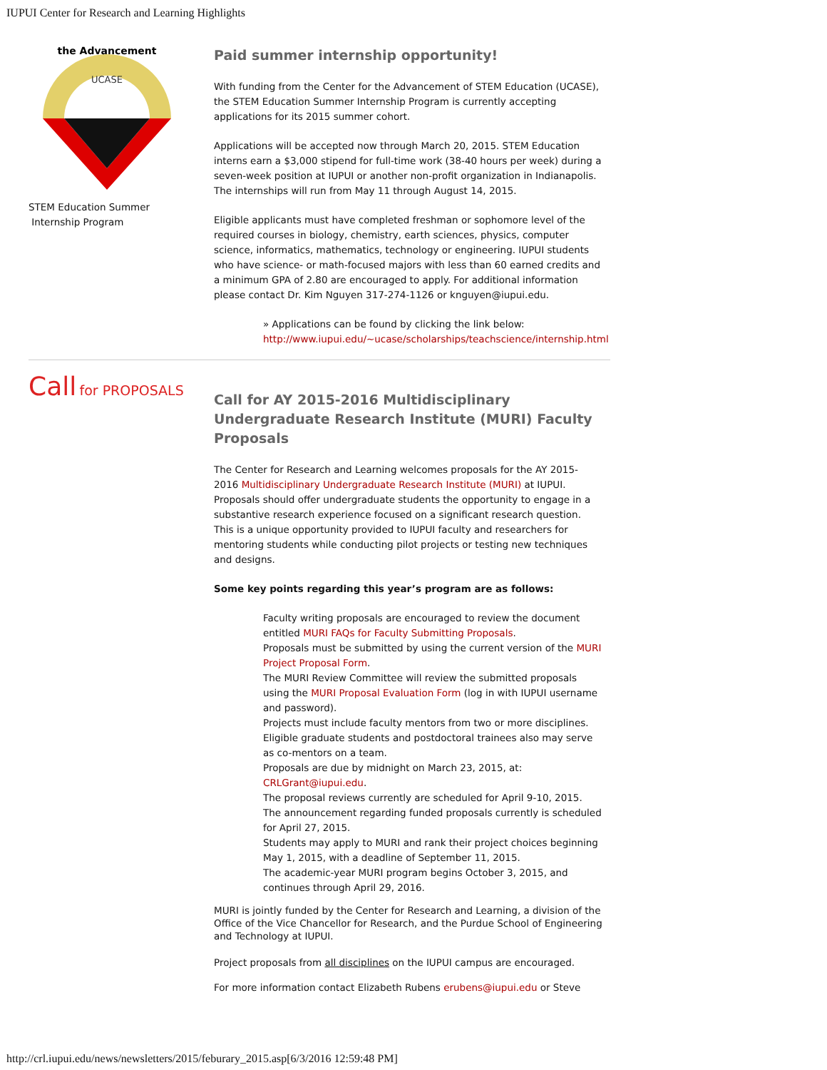IUPUI Center for Research and Learning Highlights
UCASE
the Advancement
STEM Education Summer
Internship Program
Paid summer internship opportunity!
With funding from the Center for the Advancement of STEM Education (UCASE), the STEM Education Summer Internship Program is currently accepting applications for its 2015 summer cohort.
Applications will be accepted now through March 20, 2015. STEM Education interns earn a $3,000 stipend for full-time work (38-40 hours per week) during a seven-week position at IUPUI or another non-profit organization in Indianapolis. The internships will run from May 11 through August 14, 2015.
Eligible applicants must have completed freshman or sophomore level of the required courses in biology, chemistry, earth sciences, physics, computer science, informatics, mathematics, technology or engineering. IUPUI students who have science- or math-focused majors with less than 60 earned credits and a minimum GPA of 2.80 are encouraged to apply. For additional information please contact Dr. Kim Nguyen 317-274-1126 or knguyen@iupui.edu.
» Applications can be found by clicking the link below: http://www.iupui.edu/~ucase/scholarships/teachscience/internship.html
Call for PROPOSALS
Call for AY 2015-2016 Multidisciplinary Undergraduate Research Institute (MURI) Faculty Proposals
The Center for Research and Learning welcomes proposals for the AY 2015-2016 Multidisciplinary Undergraduate Research Institute (MURI) at IUPUI. Proposals should offer undergraduate students the opportunity to engage in a substantive research experience focused on a significant research question. This is a unique opportunity provided to IUPUI faculty and researchers for mentoring students while conducting pilot projects or testing new techniques and designs.
Some key points regarding this year’s program are as follows:
Faculty writing proposals are encouraged to review the document entitled MURI FAQs for Faculty Submitting Proposals.
Proposals must be submitted by using the current version of the MURI Project Proposal Form.
The MURI Review Committee will review the submitted proposals using the MURI Proposal Evaluation Form (log in with IUPUI username and password).
Projects must include faculty mentors from two or more disciplines.
Eligible graduate students and postdoctoral trainees also may serve as co-mentors on a team.
Proposals are due by midnight on March 23, 2015, at: CRLGrant@iupui.edu.
The proposal reviews currently are scheduled for April 9-10, 2015.
The announcement regarding funded proposals currently is scheduled for April 27, 2015.
Students may apply to MURI and rank their project choices beginning May 1, 2015, with a deadline of September 11, 2015.
The academic-year MURI program begins October 3, 2015, and continues through April 29, 2016.
MURI is jointly funded by the Center for Research and Learning, a division of the Office of the Vice Chancellor for Research, and the Purdue School of Engineering and Technology at IUPUI.
Project proposals from all disciplines on the IUPUI campus are encouraged.
For more information contact Elizabeth Rubens erubens@iupui.edu or Steve
http://crl.iupui.edu/news/newsletters/2015/feburary_2015.asp[6/3/2016 12:59:48 PM]